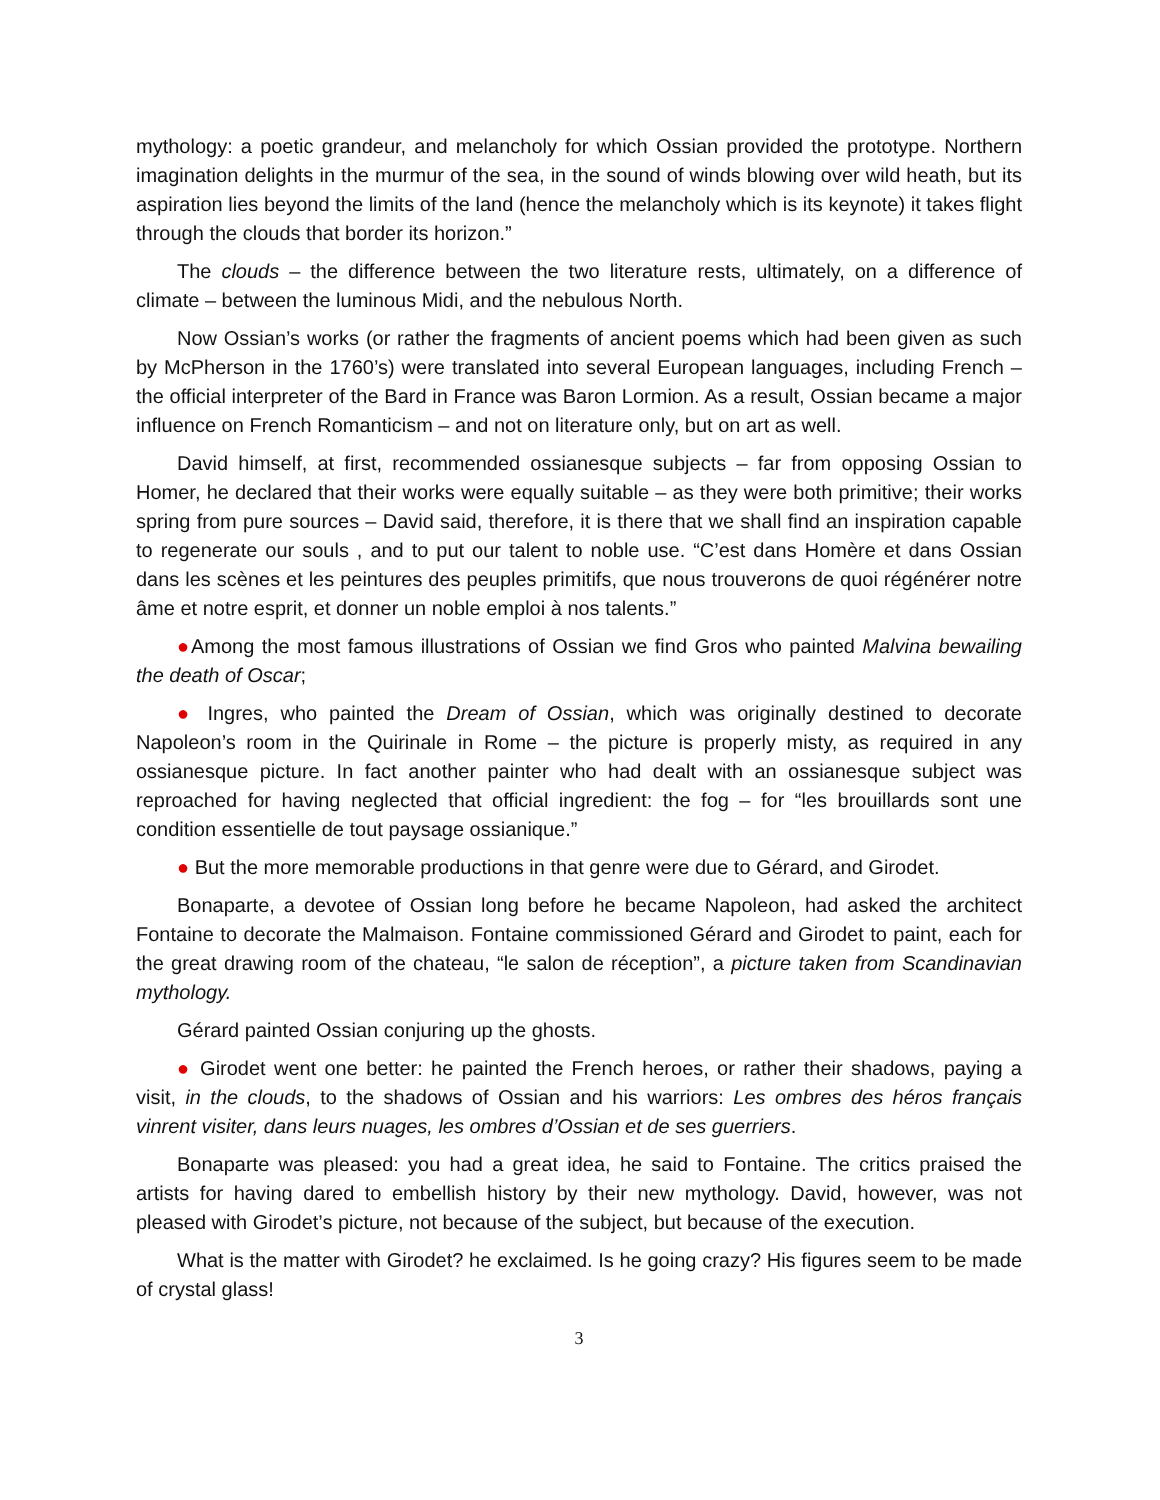mythology: a poetic grandeur, and melancholy for which Ossian provided the prototype. Northern imagination delights in the murmur of the sea, in the sound of winds blowing over wild heath, but its aspiration lies beyond the limits of the land (hence the melancholy which is its keynote) it takes flight through the clouds that border its horizon.”
The clouds – the difference between the two literature rests, ultimately, on a difference of climate – between the luminous Midi, and the nebulous North.
Now Ossian’s works (or rather the fragments of ancient poems which had been given as such by McPherson in the 1760’s) were translated into several European languages, including French – the official interpreter of the Bard in France was Baron Lormion. As a result, Ossian became a major influence on French Romanticism – and not on literature only, but on art as well.
David himself, at first, recommended ossianesque subjects – far from opposing Ossian to Homer, he declared that their works were equally suitable – as they were both primitive; their works spring from pure sources – David said, therefore, it is there that we shall find an inspiration capable to regenerate our souls , and to put our talent to noble use. “C’est dans Homère et dans Ossian dans les scènes et les peintures des peuples primitifs, que nous trouverons de quoi régénérer notre âme et notre esprit, et donner un noble emploi à nos talents.”
●Among the most famous illustrations of Ossian we find Gros who painted Malvina bewailing the death of Oscar;
● Ingres, who painted the Dream of Ossian, which was originally destined to decorate Napoleon’s room in the Quirinale in Rome – the picture is properly misty, as required in any ossianesque picture. In fact another painter who had dealt with an ossianesque subject was reproached for having neglected that official ingredient: the fog – for “les brouillards sont une condition essentielle de tout paysage ossianique.”
● But the more memorable productions in that genre were due to Gérard, and Girodet.
Bonaparte, a devotee of Ossian long before he became Napoleon, had asked the architect Fontaine to decorate the Malmaison. Fontaine commissioned Gérard and Girodet to paint, each for the great drawing room of the chateau, “le salon de réception”, a picture taken from Scandinavian mythology.
Gérard painted Ossian conjuring up the ghosts.
● Girodet went one better: he painted the French heroes, or rather their shadows, paying a visit, in the clouds, to the shadows of Ossian and his warriors: Les ombres des héros français vinrent visiter, dans leurs nuages, les ombres d’Ossian et de ses guerriers.
Bonaparte was pleased: you had a great idea, he said to Fontaine. The critics praised the artists for having dared to embellish history by their new mythology. David, however, was not pleased with Girodet’s picture, not because of the subject, but because of the execution.
What is the matter with Girodet? he exclaimed. Is he going crazy? His figures seem to be made of crystal glass!
3